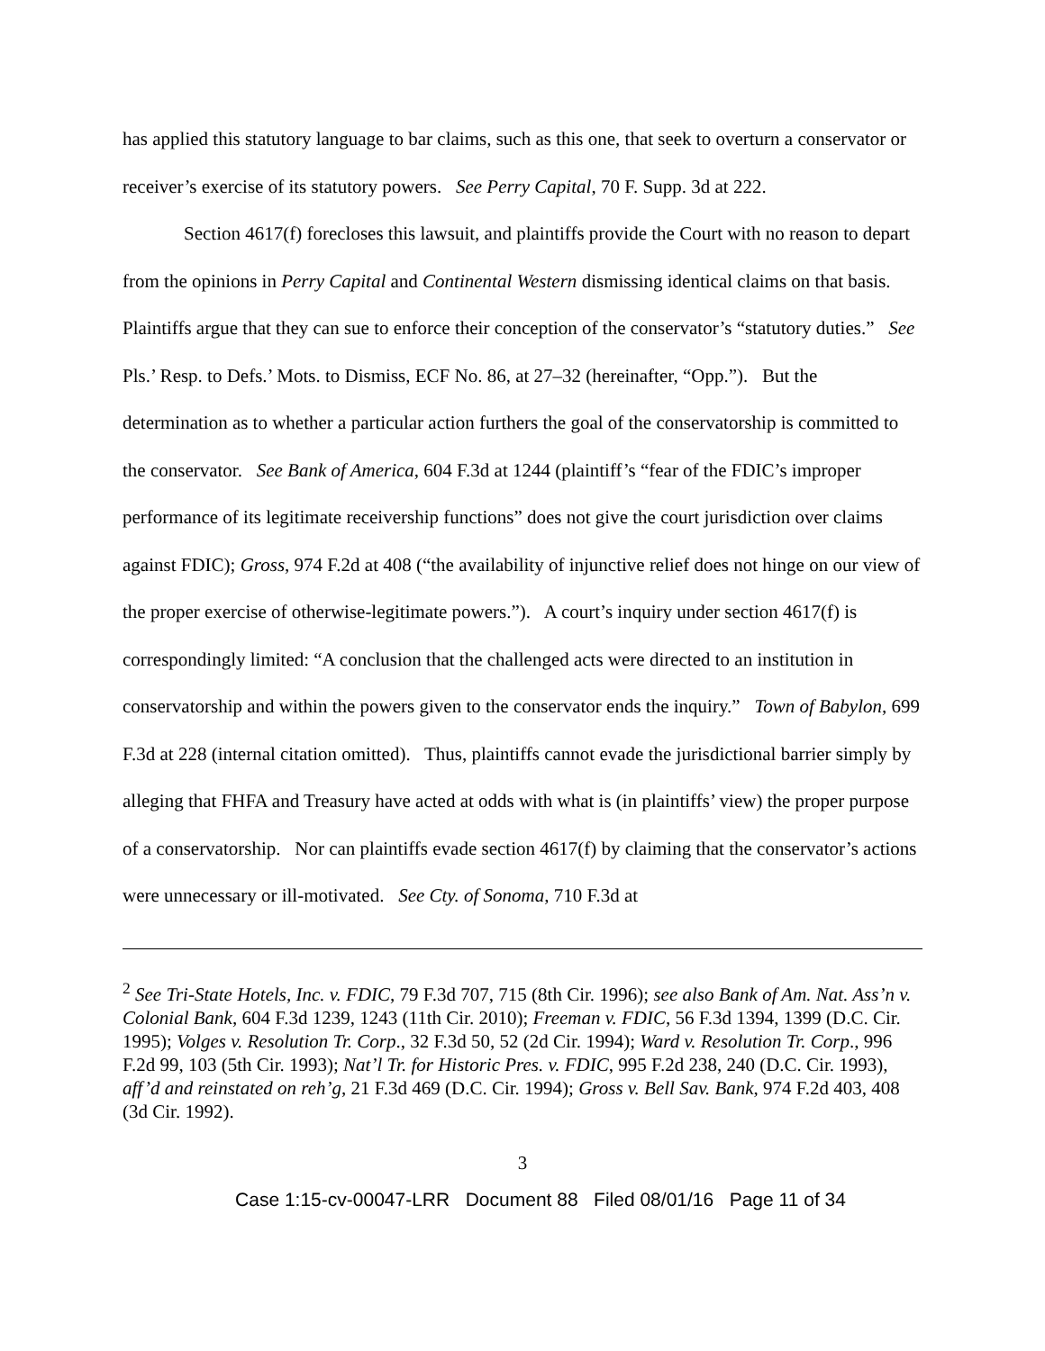has applied this statutory language to bar claims, such as this one, that seek to overturn a conservator or receiver’s exercise of its statutory powers. See Perry Capital, 70 F. Supp. 3d at 222.
Section 4617(f) forecloses this lawsuit, and plaintiffs provide the Court with no reason to depart from the opinions in Perry Capital and Continental Western dismissing identical claims on that basis. Plaintiffs argue that they can sue to enforce their conception of the conservator’s “statutory duties.” See Pls.’ Resp. to Defs.’ Mots. to Dismiss, ECF No. 86, at 27–32 (hereinafter, “Opp.”). But the determination as to whether a particular action furthers the goal of the conservatorship is committed to the conservator. See Bank of America, 604 F.3d at 1244 (plaintiff’s “fear of the FDIC’s improper performance of its legitimate receivership functions” does not give the court jurisdiction over claims against FDIC); Gross, 974 F.2d at 408 (“the availability of injunctive relief does not hinge on our view of the proper exercise of otherwise-legitimate powers.”). A court’s inquiry under section 4617(f) is correspondingly limited: “A conclusion that the challenged acts were directed to an institution in conservatorship and within the powers given to the conservator ends the inquiry.” Town of Babylon, 699 F.3d at 228 (internal citation omitted). Thus, plaintiffs cannot evade the jurisdictional barrier simply by alleging that FHFA and Treasury have acted at odds with what is (in plaintiffs’ view) the proper purpose of a conservatorship. Nor can plaintiffs evade section 4617(f) by claiming that the conservator’s actions were unnecessary or ill-motivated. See Cty. of Sonoma, 710 F.3d at
<sup>2</sup> See Tri-State Hotels, Inc. v. FDIC, 79 F.3d 707, 715 (8th Cir. 1996); see also Bank of Am. Nat. Ass’n v. Colonial Bank, 604 F.3d 1239, 1243 (11th Cir. 2010); Freeman v. FDIC, 56 F.3d 1394, 1399 (D.C. Cir. 1995); Volges v. Resolution Tr. Corp., 32 F.3d 50, 52 (2d Cir. 1994); Ward v. Resolution Tr. Corp., 996 F.2d 99, 103 (5th Cir. 1993); Nat’l Tr. for Historic Pres. v. FDIC, 995 F.2d 238, 240 (D.C. Cir. 1993), aff’d and reinstated on reh’g, 21 F.3d 469 (D.C. Cir. 1994); Gross v. Bell Sav. Bank, 974 F.2d 403, 408 (3d Cir. 1992).
3
Case 1:15-cv-00047-LRR Document 88 Filed 08/01/16 Page 11 of 34